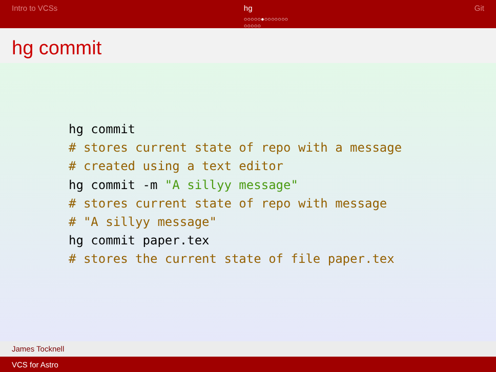Intro to VCSs hg
○○○○○●○○○○○○○
○○○○○
Git
hg commit
hg commit
# stores current state of repo with a message
# created using a text editor
hg commit -m "A sillyy message"
# stores current state of repo with message
# "A sillyy message"
hg commit paper.tex
# stores the current state of file paper.tex
James Tocknell
VCS for Astro